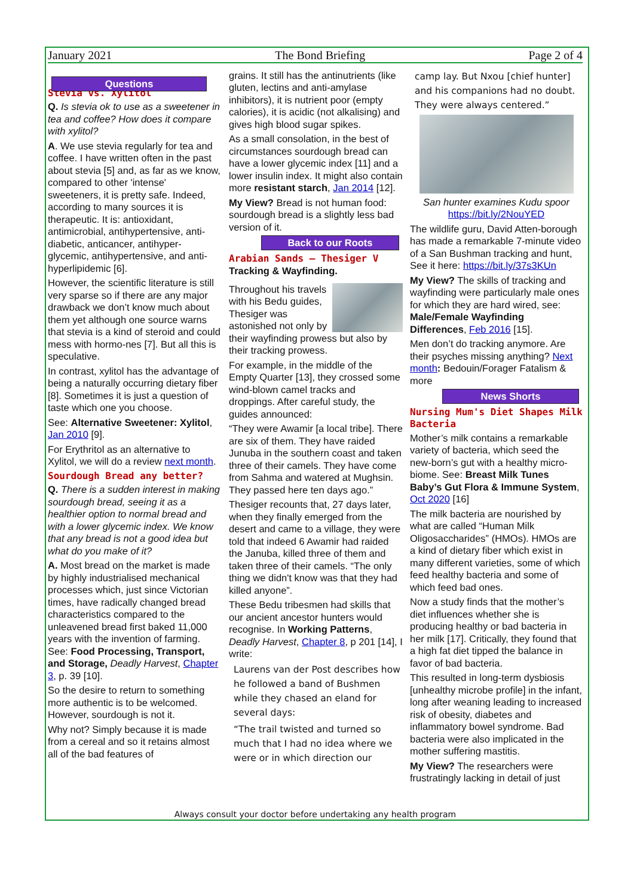January 2021 The Bond Briefing Page 2 of 4
Questions
Stevia vs. Xylitol
Q. Is stevia ok to use as a sweetener in tea and coffee? How does it compare with xylitol?
A. We use stevia regularly for tea and coffee. I have written often in the past about stevia [5] and, as far as we know, compared to other 'intense' sweeteners, it is pretty safe. Indeed, according to many sources it is therapeutic. It is: antioxidant, antimicrobial, antihypertensive, anti-diabetic, anticancer, antihyper-glycemic, antihypertensive, and anti-hyperlipidemic [6].
However, the scientific literature is still very sparse so if there are any major drawback we don’t know much about them yet although one source warns that stevia is a kind of steroid and could mess with hormo-nes [7]. But all this is speculative.
In contrast, xylitol has the advantage of being a naturally occurring dietary fiber [8]. Sometimes it is just a question of taste which one you choose.
See: Alternative Sweetener: Xylitol, Jan 2010 [9].
For Erythritol as an alternative to Xylitol, we will do a review next month.
Sourdough Bread any better?
Q. There is a sudden interest in making sourdough bread, seeing it as a healthier option to normal bread and with a lower glycemic index. We know that any bread is not a good idea but what do you make of it?
A. Most bread on the market is made by highly industrialised mechanical processes which, just since Victorian times, have radically changed bread characteristics compared to the unleavened bread first baked 11,000 years with the invention of farming. See: Food Processing, Transport, and Storage, Deadly Harvest, Chapter 3, p. 39 [10].
So the desire to return to something more authentic is to be welcomed. However, sourdough is not it.
Why not? Simply because it is made from a cereal and so it retains almost all of the bad features of
grains. It still has the antinutrients (like gluten, lectins and anti-amylase inhibitors), it is nutrient poor (empty calories), it is acidic (not alkalising) and gives high blood sugar spikes.
As a small consolation, in the best of circumstances sourdough bread can have a lower glycemic index [11] and a lower insulin index. It might also contain more resistant starch, Jan 2014 [12].
My View? Bread is not human food: sourdough bread is a slightly less bad version of it.
Back to our Roots
Arabian Sands – Thesiger V
Tracking & Wayfinding.
Throughout his travels with his Bedu guides, Thesiger was astonished not only by their wayfinding prowess but also by their tracking prowess.
For example, in the middle of the Empty Quarter [13], they crossed some wind-blown camel tracks and droppings. After careful study, the guides announced:
“They were Awamir [a local tribe]. There are six of them. They have raided Junuba in the southern coast and taken three of their camels. They have come from Sahma and watered at Mughsin. They passed here ten days ago.”
Thesiger recounts that, 27 days later, when they finally emerged from the desert and came to a village, they were told that indeed 6 Awamir had raided the Januba, killed three of them and taken three of their camels. “The only thing we didn't know was that they had killed anyone”.
These Bedu tribesmen had skills that our ancient ancestor hunters would recognise. In Working Patterns, Deadly Harvest, Chapter 8, p 201 [14], I write:
Laurens van der Post describes how he followed a band of Bushmen while they chased an eland for several days:
“The trail twisted and turned so much that I had no idea where we were or in which direction our
camp lay. But Nxou [chief hunter] and his companions had no doubt. They were always centered.”
San hunter examines Kudu spoor
https://bit.ly/2NouYED
The wildlife guru, David Atten-borough has made a remarkable 7-minute video of a San Bushman tracking and hunt, See it here: https://bit.ly/37s3KUn
My View? The skills of tracking and wayfinding were particularly male ones for which they are hard wired, see: Male/Female Wayfinding Differences, Feb 2016 [15].
Men don’t do tracking anymore. Are their psyches missing anything? Next month: Bedouin/Forager Fatalism & more
News Shorts
Nursing Mum's Diet Shapes Milk Bacteria
Mother’s milk contains a remarkable variety of bacteria, which seed the new-born’s gut with a healthy micro-biome. See: Breast Milk Tunes Baby’s Gut Flora & Immune System, Oct 2020 [16]
The milk bacteria are nourished by what are called “Human Milk Oligosaccharides” (HMOs). HMOs are a kind of dietary fiber which exist in many different varieties, some of which feed healthy bacteria and some of which feed bad ones.
Now a study finds that the mother’s diet influences whether she is producing healthy or bad bacteria in her milk [17]. Critically, they found that a high fat diet tipped the balance in favor of bad bacteria.
This resulted in long-term dysbiosis [unhealthy microbe profile] in the infant, long after weaning leading to increased risk of obesity, diabetes and inflammatory bowel syndrome. Bad bacteria were also implicated in the mother suffering mastitis.
My View? The researchers were frustratingly lacking in detail of just
Always consult your doctor before undertaking any health program